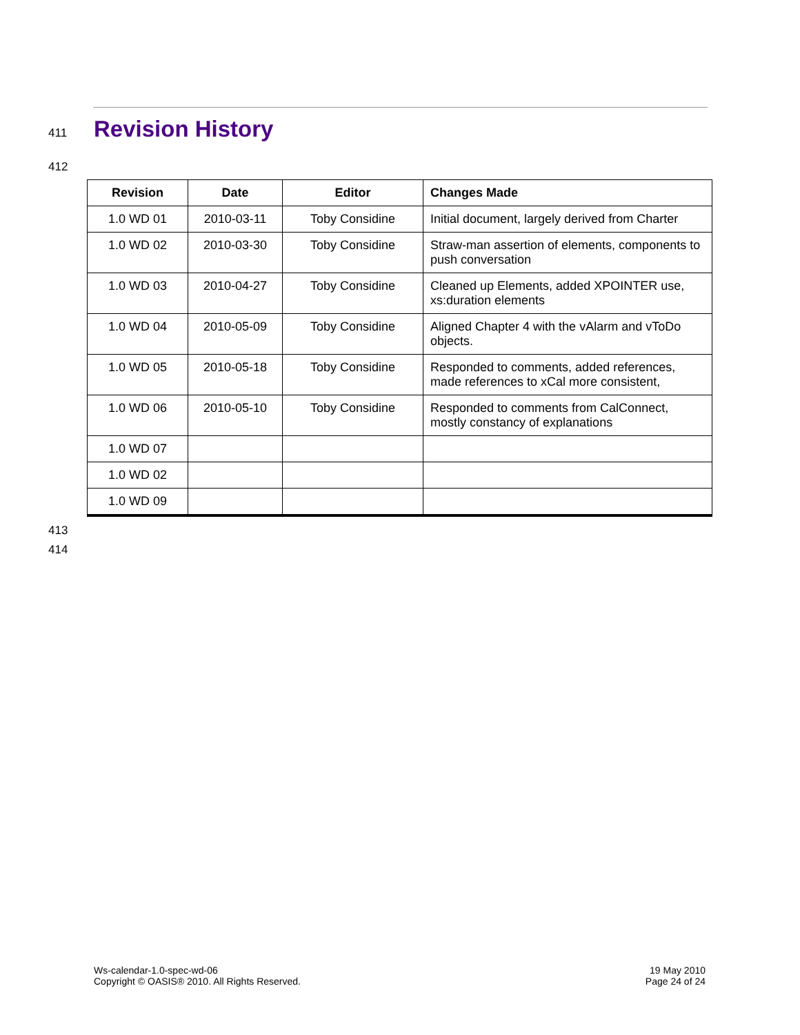411
Revision History
412
| Revision | Date | Editor | Changes Made |
| --- | --- | --- | --- |
| 1.0 WD 01 | 2010-03-11 | Toby Considine | Initial document, largely derived from Charter |
| 1.0 WD 02 | 2010-03-30 | Toby Considine | Straw-man assertion of elements, components to push conversation |
| 1.0 WD 03 | 2010-04-27 | Toby Considine | Cleaned up Elements, added XPOINTER use, xs:duration elements |
| 1.0 WD 04 | 2010-05-09 | Toby Considine | Aligned Chapter 4 with the vAlarm and vToDo objects. |
| 1.0 WD 05 | 2010-05-18 | Toby Considine | Responded to comments, added references, made references to xCal more consistent, |
| 1.0 WD 06 | 2010-05-10 | Toby Considine | Responded to comments from CalConnect, mostly constancy of explanations |
| 1.0 WD 07 | | | |
| 1.0 WD 02 | | | |
| 1.0 WD 09 | | | |
413
414
Ws-calendar-1.0-spec-wd-06
Copyright © OASIS® 2010. All Rights Reserved.
19 May 2010
Page 24 of 24